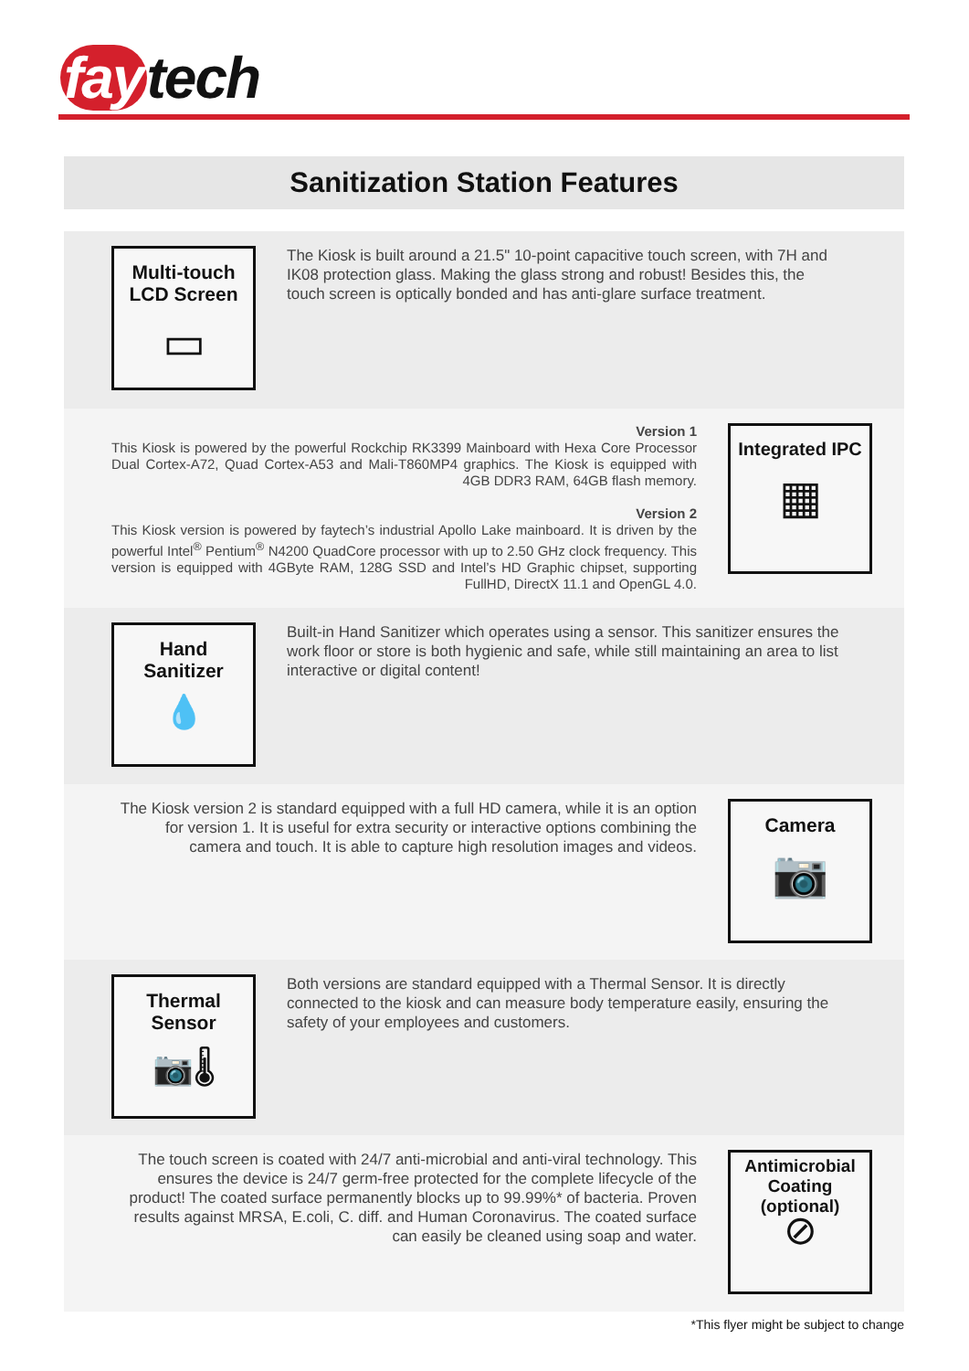fay tech
Sanitization Station Features
Multi-touch
LCD Screen
▭
The Kiosk is built around a 21.5" 10-point capacitive touch screen, with 7H and IK08 protection glass. Making the glass strong and robust! Besides this, the touch screen is optically bonded and has anti-glare surface treatment.
Version 1
This Kiosk is powered by the powerful Rockchip RK3399 Mainboard with Hexa Core Processor Dual Cortex-A72, Quad Cortex-A53 and Mali-T860MP4 graphics. The Kiosk is equipped with 4GB DDR3 RAM, 64GB flash memory.
Version 2
This Kiosk version is powered by faytech’s industrial Apollo Lake mainboard. It is driven by the powerful Intel<sup>®</sup> Pentium<sup>®</sup> N4200 QuadCore processor with up to 2.50 GHz clock frequency. This version is equipped with 4GByte RAM, 128G SSD and Intel’s HD Graphic chipset, supporting FullHD, DirectX 11.1 and OpenGL 4.0.
Integrated IPC
▦
Hand
Sanitizer
💧
Built-in Hand Sanitizer which operates using a sensor. This sanitizer ensures the work floor or store is both hygienic and safe, while still maintaining an area to list interactive or digital content!
The Kiosk version 2 is standard equipped with a full HD camera, while it is an option for version 1. It is useful for extra security or interactive options combining the camera and touch. It is able to capture high resolution images and videos.
Camera
📷
Thermal
Sensor
📷🌡
Both versions are standard equipped with a Thermal Sensor. It is directly connected to the kiosk and can measure body temperature easily, ensuring the safety of your employees and customers.
The touch screen is coated with 24/7 anti-microbial and anti-viral technology. This ensures the device is 24/7 germ-free protected for the complete lifecycle of the product! The coated surface permanently blocks up to 99.99%* of bacteria. Proven results against MRSA, E.coli, C. diff. and Human Coronavirus. The coated surface can easily be cleaned using soap and water.
Antimicrobial Coating (optional)
⊘
*This flyer might be subject to change